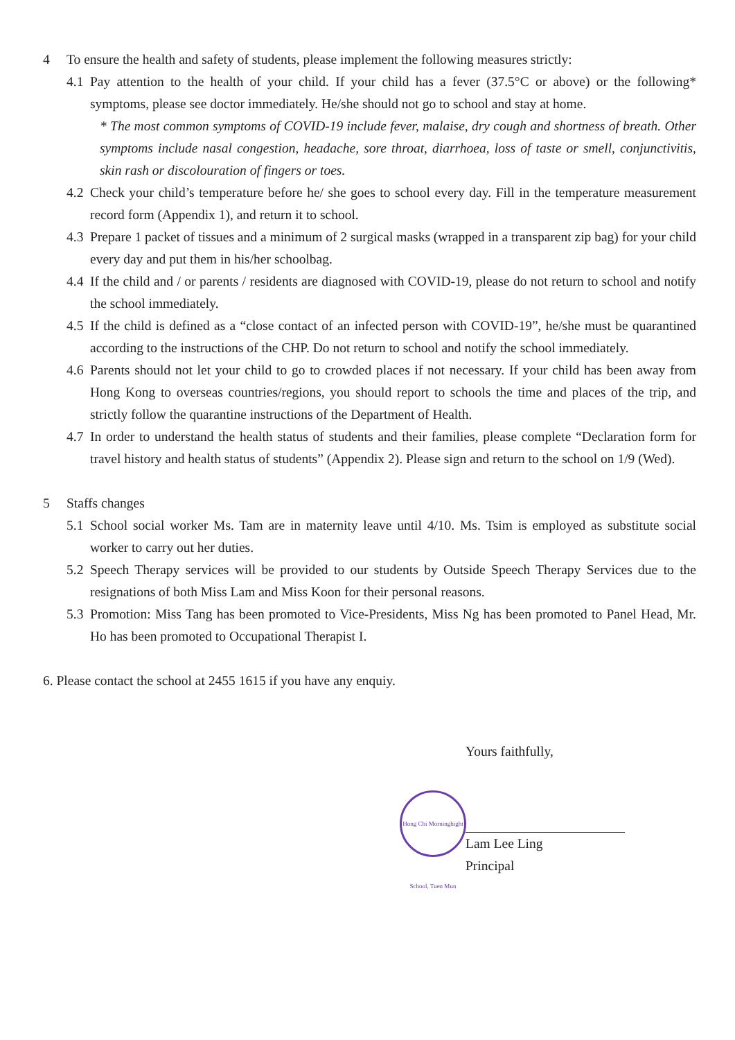4 To ensure the health and safety of students, please implement the following measures strictly:
4.1
Pay attention to the health of your child. If your child has a fever (37.5°C or above) or the following* symptoms, please see doctor immediately. He/she should not go to school and stay at home.
* The most common symptoms of COVID-19 include fever, malaise, dry cough and shortness of breath. Other symptoms include nasal congestion, headache, sore throat, diarrhoea, loss of taste or smell, conjunctivitis, skin rash or discolouration of fingers or toes.
4.2
Check your child’s temperature before he/ she goes to school every day. Fill in the temperature measurement record form (Appendix 1), and return it to school.
4.3
Prepare 1 packet of tissues and a minimum of 2 surgical masks (wrapped in a transparent zip bag) for your child every day and put them in his/her schoolbag.
4.4
If the child and / or parents / residents are diagnosed with COVID-19, please do not return to school and notify the school immediately.
4.5
If the child is defined as a “close contact of an infected person with COVID-19”, he/she must be quarantined according to the instructions of the CHP. Do not return to school and notify the school immediately.
4.6
Parents should not let your child to go to crowded places if not necessary. If your child has been away from Hong Kong to overseas countries/regions, you should report to schools the time and places of the trip, and strictly follow the quarantine instructions of the Department of Health.
4.7
In order to understand the health status of students and their families, please complete “Declaration form for travel history and health status of students” (Appendix 2). Please sign and return to the school on 1/9 (Wed).
5 Staffs changes
5.1
School social worker Ms. Tam are in maternity leave until 4/10. Ms. Tsim is employed as substitute social worker to carry out her duties.
5.2
Speech Therapy services will be provided to our students by Outside Speech Therapy Services due to the resignations of both Miss Lam and Miss Koon for their personal reasons.
5.3
Promotion: Miss Tang has been promoted to Vice-Presidents, Miss Ng has been promoted to Panel Head, Mr. Ho has been promoted to Occupational Therapist I.
6. Please contact the school at 2455 1615 if you have any enquiy.
Yours faithfully,
Hong Chi Morninghight School, Tuen Mun
Lam Lee Ling
Principal